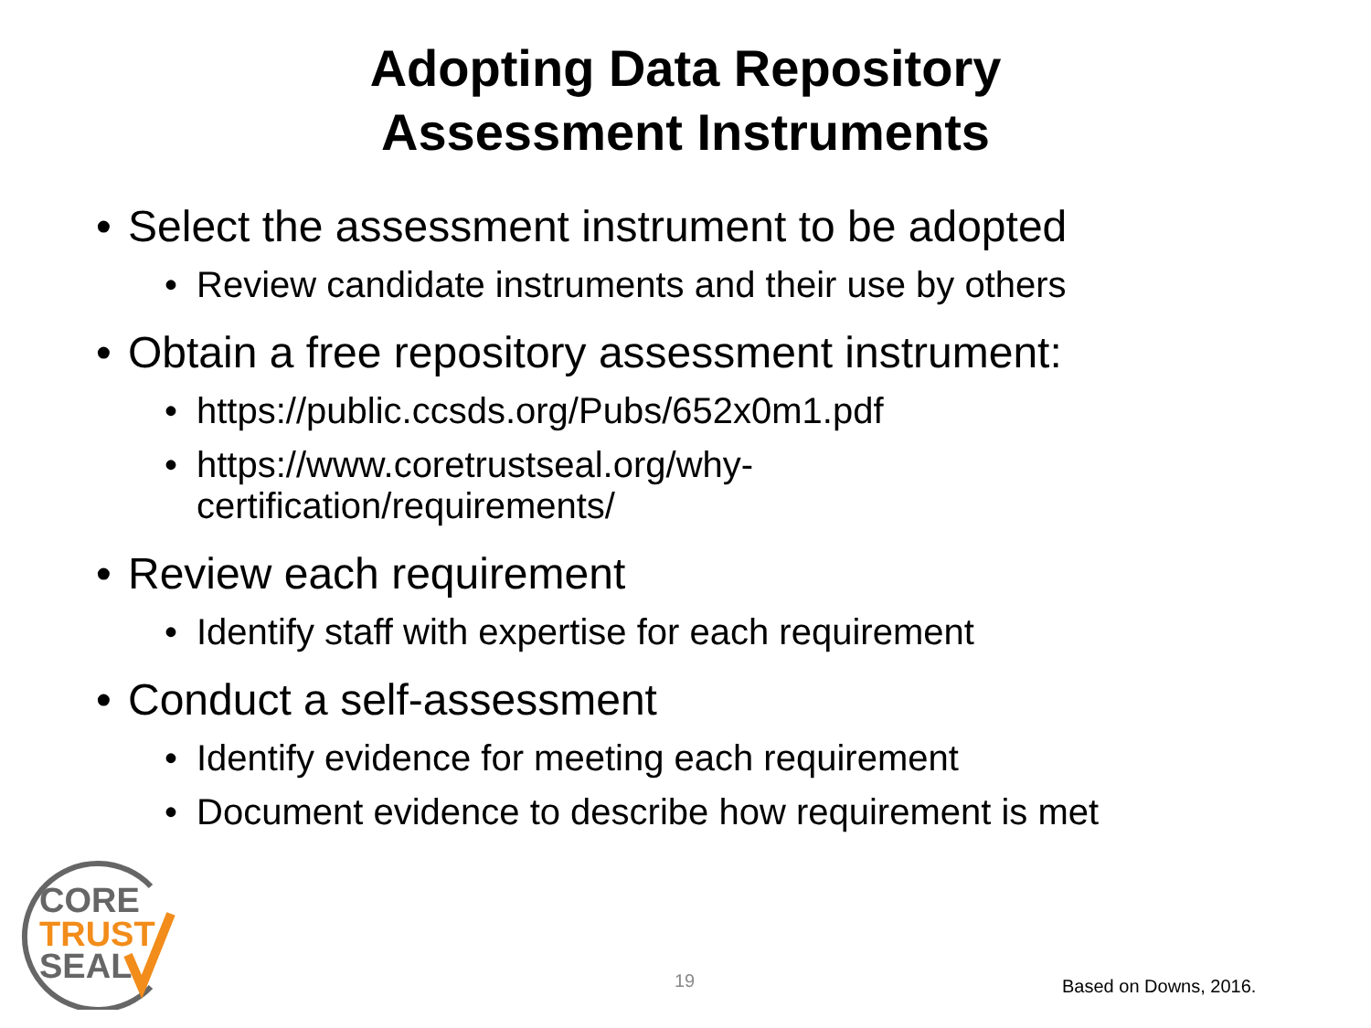Adopting Data Repository
Assessment Instruments
• Select the assessment instrument to be adopted
• Review candidate instruments and their use by others
• Obtain a free repository assessment instrument:
• https://public.ccsds.org/Pubs/652x0m1.pdf
• https://www.coretrustseal.org/why-certification/requirements/
• Review each requirement
• Identify staff with expertise for each requirement
• Conduct a self-assessment
• Identify evidence for meeting each requirement
• Document evidence to describe how requirement is met
CORE
TRUST
SEAL
19 Based on Downs, 2016.